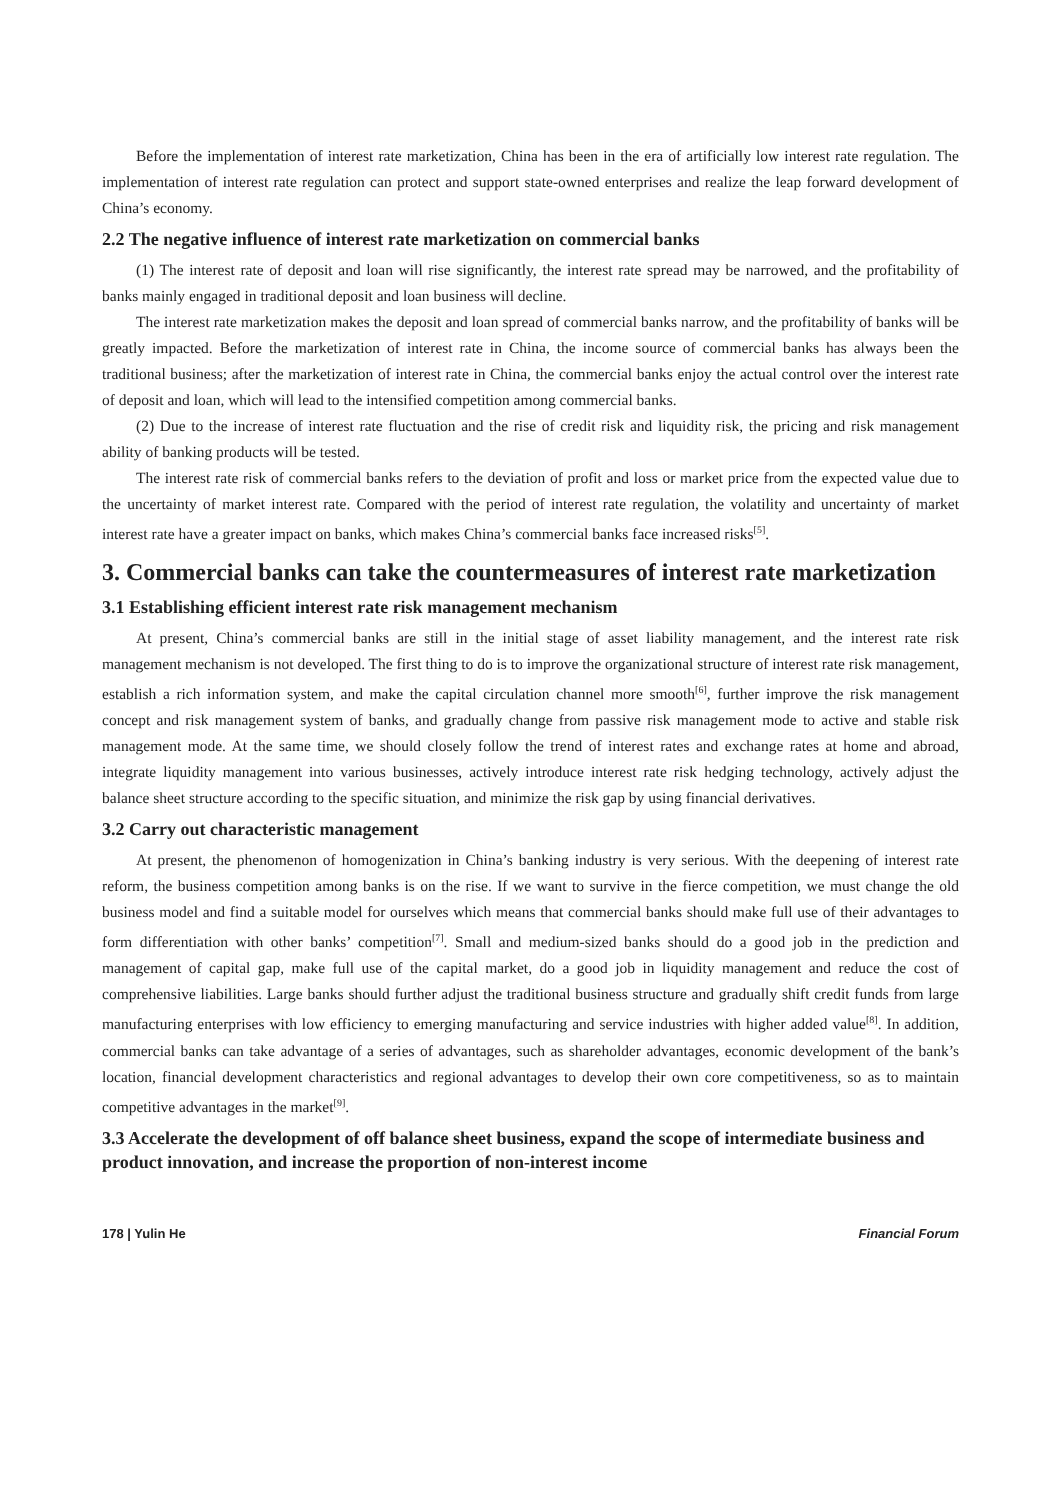Before the implementation of interest rate marketization, China has been in the era of artificially low interest rate regulation. The implementation of interest rate regulation can protect and support state-owned enterprises and realize the leap forward development of China’s economy.
2.2 The negative influence of interest rate marketization on commercial banks
(1) The interest rate of deposit and loan will rise significantly, the interest rate spread may be narrowed, and the profitability of banks mainly engaged in traditional deposit and loan business will decline.
The interest rate marketization makes the deposit and loan spread of commercial banks narrow, and the profitability of banks will be greatly impacted. Before the marketization of interest rate in China, the income source of commercial banks has always been the traditional business; after the marketization of interest rate in China, the commercial banks enjoy the actual control over the interest rate of deposit and loan, which will lead to the intensified competition among commercial banks.
(2) Due to the increase of interest rate fluctuation and the rise of credit risk and liquidity risk, the pricing and risk management ability of banking products will be tested.
The interest rate risk of commercial banks refers to the deviation of profit and loss or market price from the expected value due to the uncertainty of market interest rate. Compared with the period of interest rate regulation, the volatility and uncertainty of market interest rate have a greater impact on banks, which makes China’s commercial banks face increased risks<sup>[5]</sup>.
3. Commercial banks can take the countermeasures of interest rate marketization
3.1 Establishing efficient interest rate risk management mechanism
At present, China’s commercial banks are still in the initial stage of asset liability management, and the interest rate risk management mechanism is not developed. The first thing to do is to improve the organizational structure of interest rate risk management, establish a rich information system, and make the capital circulation channel more smooth<sup>[6]</sup>, further improve the risk management concept and risk management system of banks, and gradually change from passive risk management mode to active and stable risk management mode. At the same time, we should closely follow the trend of interest rates and exchange rates at home and abroad, integrate liquidity management into various businesses, actively introduce interest rate risk hedging technology, actively adjust the balance sheet structure according to the specific situation, and minimize the risk gap by using financial derivatives.
3.2 Carry out characteristic management
At present, the phenomenon of homogenization in China’s banking industry is very serious. With the deepening of interest rate reform, the business competition among banks is on the rise. If we want to survive in the fierce competition, we must change the old business model and find a suitable model for ourselves which means that commercial banks should make full use of their advantages to form differentiation with other banks’ competition<sup>[7]</sup>. Small and medium-sized banks should do a good job in the prediction and management of capital gap, make full use of the capital market, do a good job in liquidity management and reduce the cost of comprehensive liabilities. Large banks should further adjust the traditional business structure and gradually shift credit funds from large manufacturing enterprises with low efficiency to emerging manufacturing and service industries with higher added value<sup>[8]</sup>. In addition, commercial banks can take advantage of a series of advantages, such as shareholder advantages, economic development of the bank’s location, financial development characteristics and regional advantages to develop their own core competitiveness, so as to maintain competitive advantages in the market<sup>[9]</sup>.
3.3 Accelerate the development of off balance sheet business, expand the scope of intermediate business and product innovation, and increase the proportion of non-interest income
178 | Yulin He Financial Forum